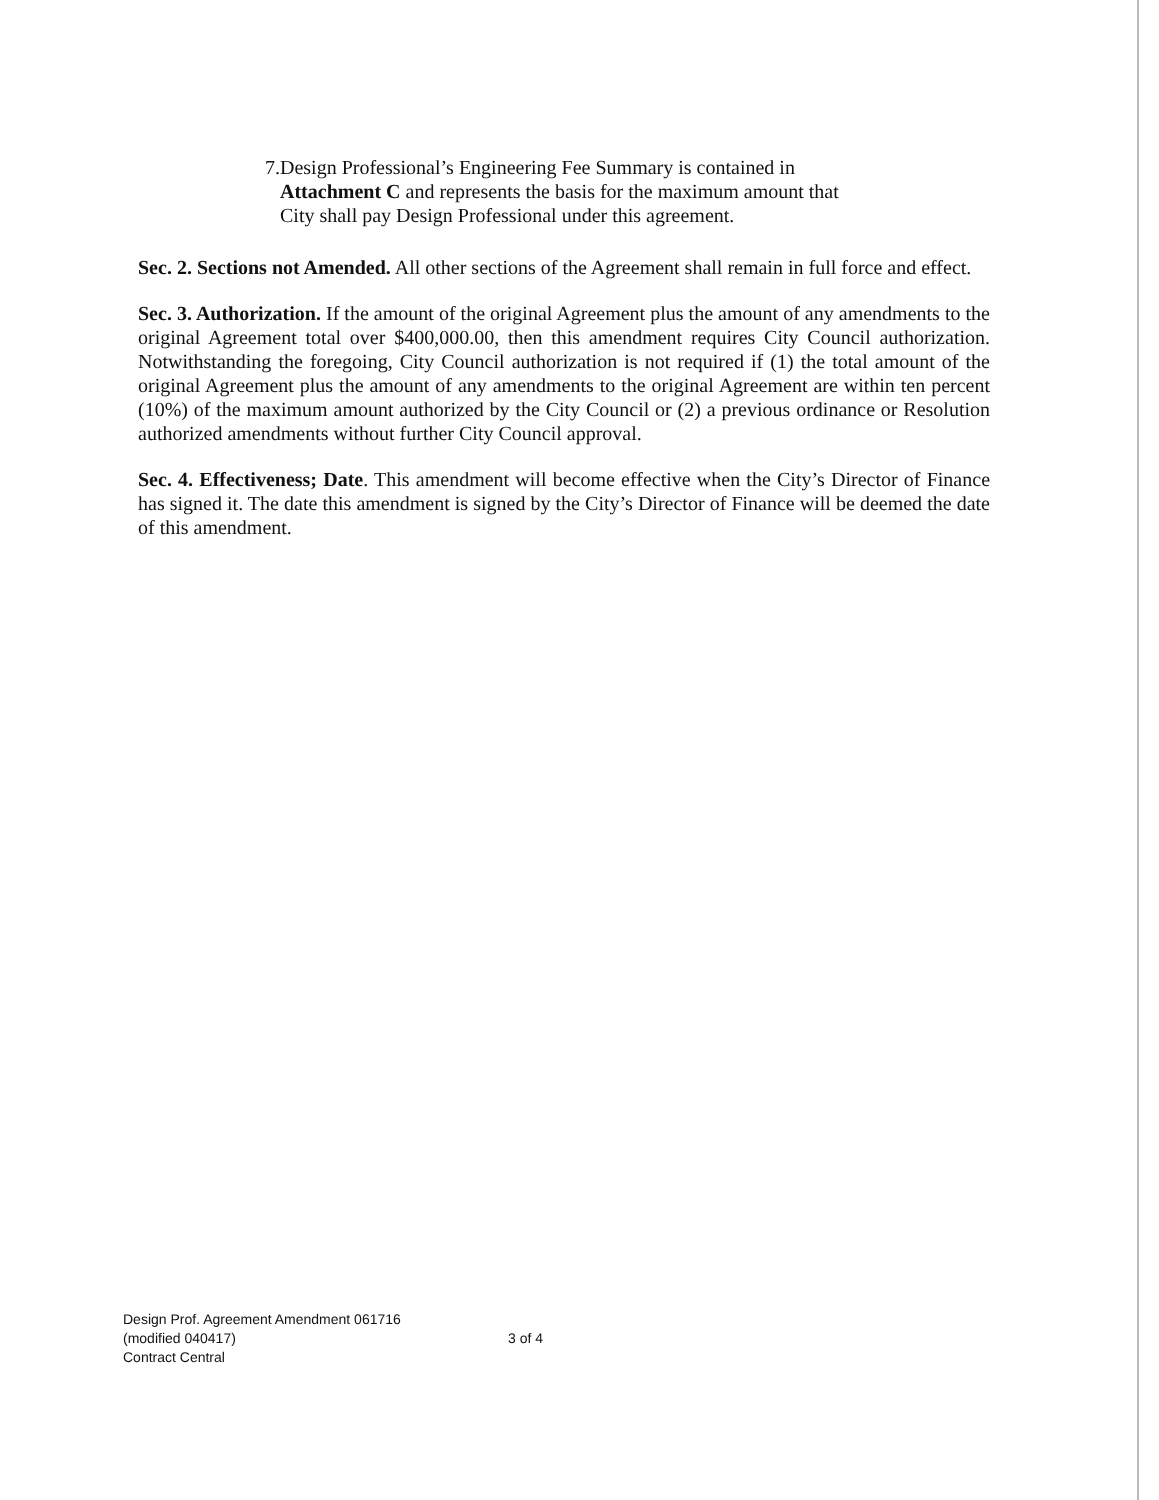7. Design Professional’s Engineering Fee Summary is contained in Attachment C and represents the basis for the maximum amount that City shall pay Design Professional under this agreement.
Sec. 2. Sections not Amended. All other sections of the Agreement shall remain in full force and effect.
Sec. 3. Authorization. If the amount of the original Agreement plus the amount of any amendments to the original Agreement total over $400,000.00, then this amendment requires City Council authorization. Notwithstanding the foregoing, City Council authorization is not required if (1) the total amount of the original Agreement plus the amount of any amendments to the original Agreement are within ten percent (10%) of the maximum amount authorized by the City Council or (2) a previous ordinance or Resolution authorized amendments without further City Council approval.
Sec. 4. Effectiveness; Date. This amendment will become effective when the City’s Director of Finance has signed it. The date this amendment is signed by the City’s Director of Finance will be deemed the date of this amendment.
Design Prof. Agreement Amendment 061716
(modified 040417)
Contract Central
3 of 4